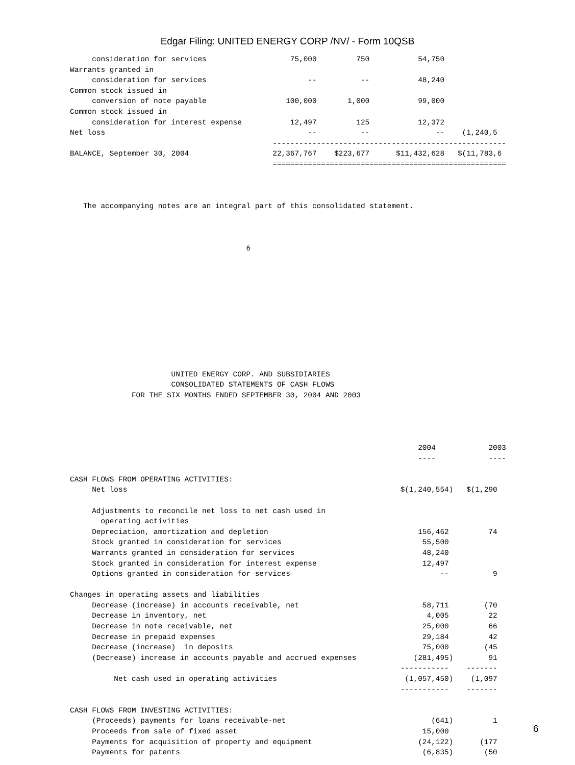Edgar Filing: UNITED ENERGY CORP /NV/ - Form 10QSB
     consideration for services                   75,000         750           54,750
Warrants granted in
     consideration for services                       --          --           48,240
Common stock issued in
     conversion of note payable                  100,000       1,000           99,000
Common stock issued in
     consideration for interest expense           12,497         125           12,372
Net loss                                              --          --               --    (1,240,5
                                              -----------------------------------------------------
BALANCE, September 30, 2004                   22,367,767    $223,677      $11,432,628   $(11,783,6
                                              =====================================================



   The accompanying notes are an integral part of this consolidated statement.



                                        6











                       UNITED ENERGY CORP. AND SUBSIDIARIES
                       CONSOLIDATED STATEMENTS OF CASH FLOWS
              FOR THE SIX MONTHS ENDED SEPTEMBER 30, 2004 AND 2003




                                                                               2004            2003
                                                                               ----            ----

CASH FLOWS FROM OPERATING ACTIVITIES:
     Net loss                                                              $(1,240,554)   $(1,290

     Adjustments to reconcile net loss to net cash used in
       operating activities
     Depreciation, amortization and depletion                                  156,462         74
     Stock granted in consideration for services                                55,500
     Warrants granted in consideration for services                             48,240
     Stock granted in consideration for interest expense                        12,497
     Options granted in consideration for services                                  --          9

Changes in operating assets and liabilities
     Decrease (increase) in accounts receivable, net                            58,711        (70
     Decrease in inventory, net                                                  4,005         22
     Decrease in note receivable, net                                           25,000         66
     Decrease in prepaid expenses                                               29,184         42
     Decrease (increase)  in deposits                                           75,000        (45
     (Decrease) increase in accounts payable and accrued expenses             (281,495)        91
                                                                           -----------    -------
          Net cash used in operating activities                             (1,057,450)    (1,097
                                                                           -----------    -------

CASH FLOWS FROM INVESTING ACTIVITIES:
     (Proceeds) payments for loans receivable-net                                 (641)         1
     Proceeds from sale of fixed asset                                          15,000
     Payments for acquisition of property and equipment                        (24,122)      (177
     Payments for patents                                                       (6,835)       (50
6